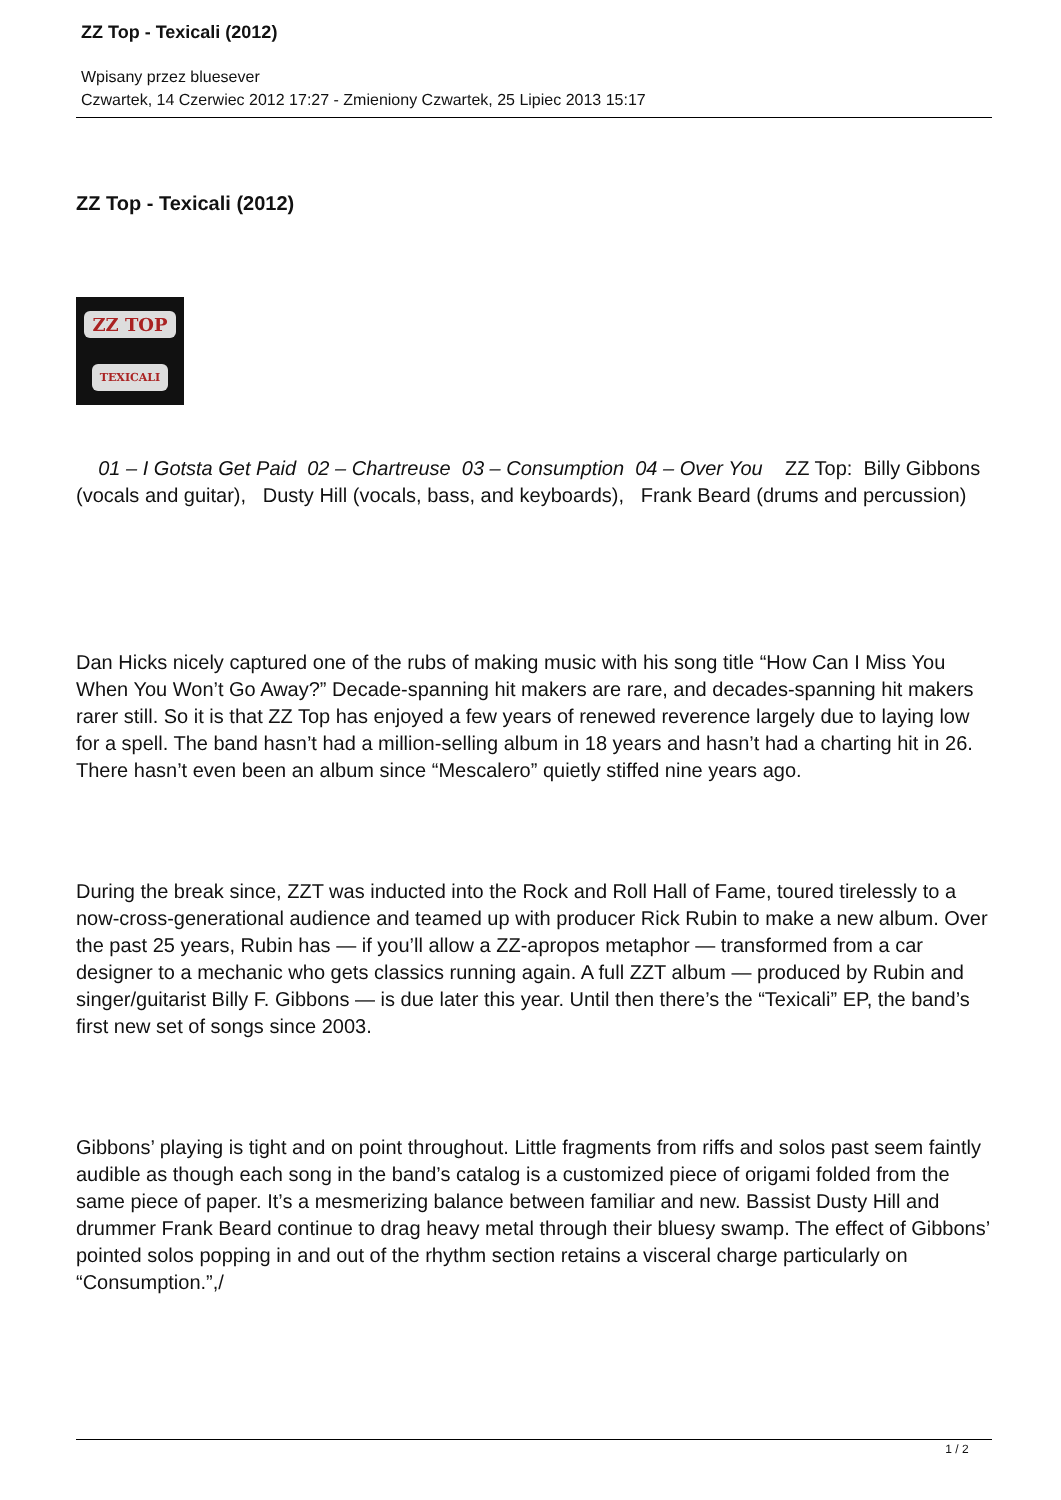ZZ Top - Texicali (2012)
Wpisany przez bluesever
Czwartek, 14 Czerwiec 2012 17:27 - Zmieniony Czwartek, 25 Lipiec 2013 15:17
ZZ Top - Texicali (2012)
ZZ TOP
TEXICALI
01 – I Gotsta Get Paid 02 – Chartreuse 03 – Consumption 04 – Over You ZZ Top: Billy Gibbons (vocals and guitar), Dusty Hill (vocals, bass, and keyboards), Frank Beard (drums and percussion)
Dan Hicks nicely captured one of the rubs of making music with his song title “How Can I Miss You When You Won’t Go Away?” Decade-spanning hit makers are rare, and decades-spanning hit makers rarer still. So it is that ZZ Top has enjoyed a few years of renewed reverence largely due to laying low for a spell. The band hasn’t had a million-selling album in 18 years and hasn’t had a charting hit in 26. There hasn’t even been an album since “Mescalero” quietly stiffed nine years ago.
During the break since, ZZT was inducted into the Rock and Roll Hall of Fame, toured tirelessly to a now-cross-generational audience and teamed up with producer Rick Rubin to make a new album. Over the past 25 years, Rubin has — if you’ll allow a ZZ-apropos metaphor — transformed from a car designer to a mechanic who gets classics running again. A full ZZT album — produced by Rubin and singer/guitarist Billy F. Gibbons — is due later this year. Until then there’s the “Texicali” EP, the band’s first new set of songs since 2003.
Gibbons’ playing is tight and on point throughout. Little fragments from riffs and solos past seem faintly audible as though each song in the band’s catalog is a customized piece of origami folded from the same piece of paper. It’s a mesmerizing balance between familiar and new. Bassist Dusty Hill and drummer Frank Beard continue to drag heavy metal through their bluesy swamp. The effect of Gibbons’ pointed solos popping in and out of the rhythm section retains a visceral charge particularly on “Consumption.”,/
1 / 2